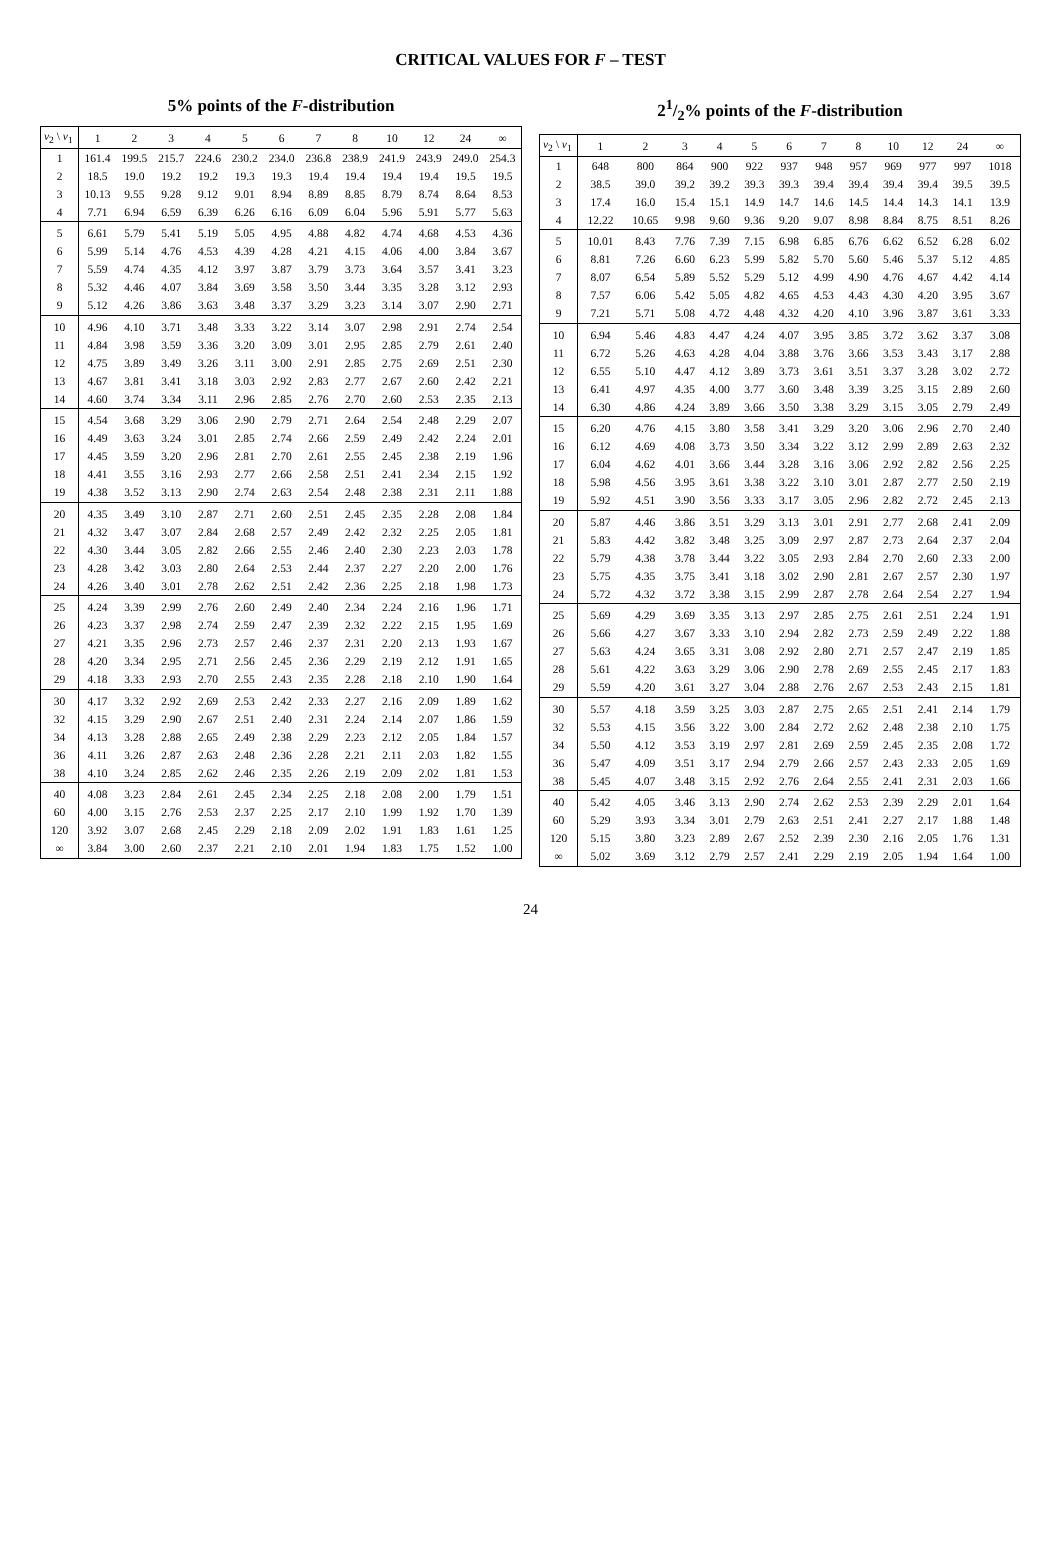CRITICAL VALUES FOR F – TEST
5% points of the F-distribution
| v<sub>2</sub> \ v<sub>1</sub> | 1 | 2 | 3 | 4 | 5 | 6 | 7 | 8 | 10 | 12 | 24 | ∞ |
| --- | --- | --- | --- | --- | --- | --- | --- | --- | --- | --- | --- | --- |
| 1 | 161.4 | 199.5 | 215.7 | 224.6 | 230.2 | 234.0 | 236.8 | 238.9 | 241.9 | 243.9 | 249.0 | 254.3 |
| 2 | 18.5 | 19.0 | 19.2 | 19.2 | 19.3 | 19.3 | 19.4 | 19.4 | 19.4 | 19.4 | 19.5 | 19.5 |
| 3 | 10.13 | 9.55 | 9.28 | 9.12 | 9.01 | 8.94 | 8.89 | 8.85 | 8.79 | 8.74 | 8.64 | 8.53 |
| 4 | 7.71 | 6.94 | 6.59 | 6.39 | 6.26 | 6.16 | 6.09 | 6.04 | 5.96 | 5.91 | 5.77 | 5.63 |
| 5 | 6.61 | 5.79 | 5.41 | 5.19 | 5.05 | 4.95 | 4.88 | 4.82 | 4.74 | 4.68 | 4.53 | 4.36 |
| 6 | 5.99 | 5.14 | 4.76 | 4.53 | 4.39 | 4.28 | 4.21 | 4.15 | 4.06 | 4.00 | 3.84 | 3.67 |
| 7 | 5.59 | 4.74 | 4.35 | 4.12 | 3.97 | 3.87 | 3.79 | 3.73 | 3.64 | 3.57 | 3.41 | 3.23 |
| 8 | 5.32 | 4.46 | 4.07 | 3.84 | 3.69 | 3.58 | 3.50 | 3.44 | 3.35 | 3.28 | 3.12 | 2.93 |
| 9 | 5.12 | 4.26 | 3.86 | 3.63 | 3.48 | 3.37 | 3.29 | 3.23 | 3.14 | 3.07 | 2.90 | 2.71 |
| 10 | 4.96 | 4.10 | 3.71 | 3.48 | 3.33 | 3.22 | 3.14 | 3.07 | 2.98 | 2.91 | 2.74 | 2.54 |
| 11 | 4.84 | 3.98 | 3.59 | 3.36 | 3.20 | 3.09 | 3.01 | 2.95 | 2.85 | 2.79 | 2.61 | 2.40 |
| 12 | 4.75 | 3.89 | 3.49 | 3.26 | 3.11 | 3.00 | 2.91 | 2.85 | 2.75 | 2.69 | 2.51 | 2.30 |
| 13 | 4.67 | 3.81 | 3.41 | 3.18 | 3.03 | 2.92 | 2.83 | 2.77 | 2.67 | 2.60 | 2.42 | 2.21 |
| 14 | 4.60 | 3.74 | 3.34 | 3.11 | 2.96 | 2.85 | 2.76 | 2.70 | 2.60 | 2.53 | 2.35 | 2.13 |
| 15 | 4.54 | 3.68 | 3.29 | 3.06 | 2.90 | 2.79 | 2.71 | 2.64 | 2.54 | 2.48 | 2.29 | 2.07 |
| 16 | 4.49 | 3.63 | 3.24 | 3.01 | 2.85 | 2.74 | 2.66 | 2.59 | 2.49 | 2.42 | 2.24 | 2.01 |
| 17 | 4.45 | 3.59 | 3.20 | 2.96 | 2.81 | 2.70 | 2.61 | 2.55 | 2.45 | 2.38 | 2.19 | 1.96 |
| 18 | 4.41 | 3.55 | 3.16 | 2.93 | 2.77 | 2.66 | 2.58 | 2.51 | 2.41 | 2.34 | 2.15 | 1.92 |
| 19 | 4.38 | 3.52 | 3.13 | 2.90 | 2.74 | 2.63 | 2.54 | 2.48 | 2.38 | 2.31 | 2.11 | 1.88 |
| 20 | 4.35 | 3.49 | 3.10 | 2.87 | 2.71 | 2.60 | 2.51 | 2.45 | 2.35 | 2.28 | 2.08 | 1.84 |
| 21 | 4.32 | 3.47 | 3.07 | 2.84 | 2.68 | 2.57 | 2.49 | 2.42 | 2.32 | 2.25 | 2.05 | 1.81 |
| 22 | 4.30 | 3.44 | 3.05 | 2.82 | 2.66 | 2.55 | 2.46 | 2.40 | 2.30 | 2.23 | 2.03 | 1.78 |
| 23 | 4.28 | 3.42 | 3.03 | 2.80 | 2.64 | 2.53 | 2.44 | 2.37 | 2.27 | 2.20 | 2.00 | 1.76 |
| 24 | 4.26 | 3.40 | 3.01 | 2.78 | 2.62 | 2.51 | 2.42 | 2.36 | 2.25 | 2.18 | 1.98 | 1.73 |
| 25 | 4.24 | 3.39 | 2.99 | 2.76 | 2.60 | 2.49 | 2.40 | 2.34 | 2.24 | 2.16 | 1.96 | 1.71 |
| 26 | 4.23 | 3.37 | 2.98 | 2.74 | 2.59 | 2.47 | 2.39 | 2.32 | 2.22 | 2.15 | 1.95 | 1.69 |
| 27 | 4.21 | 3.35 | 2.96 | 2.73 | 2.57 | 2.46 | 2.37 | 2.31 | 2.20 | 2.13 | 1.93 | 1.67 |
| 28 | 4.20 | 3.34 | 2.95 | 2.71 | 2.56 | 2.45 | 2.36 | 2.29 | 2.19 | 2.12 | 1.91 | 1.65 |
| 29 | 4.18 | 3.33 | 2.93 | 2.70 | 2.55 | 2.43 | 2.35 | 2.28 | 2.18 | 2.10 | 1.90 | 1.64 |
| 30 | 4.17 | 3.32 | 2.92 | 2.69 | 2.53 | 2.42 | 2.33 | 2.27 | 2.16 | 2.09 | 1.89 | 1.62 |
| 32 | 4.15 | 3.29 | 2.90 | 2.67 | 2.51 | 2.40 | 2.31 | 2.24 | 2.14 | 2.07 | 1.86 | 1.59 |
| 34 | 4.13 | 3.28 | 2.88 | 2.65 | 2.49 | 2.38 | 2.29 | 2.23 | 2.12 | 2.05 | 1.84 | 1.57 |
| 36 | 4.11 | 3.26 | 2.87 | 2.63 | 2.48 | 2.36 | 2.28 | 2.21 | 2.11 | 2.03 | 1.82 | 1.55 |
| 38 | 4.10 | 3.24 | 2.85 | 2.62 | 2.46 | 2.35 | 2.26 | 2.19 | 2.09 | 2.02 | 1.81 | 1.53 |
| 40 | 4.08 | 3.23 | 2.84 | 2.61 | 2.45 | 2.34 | 2.25 | 2.18 | 2.08 | 2.00 | 1.79 | 1.51 |
| 60 | 4.00 | 3.15 | 2.76 | 2.53 | 2.37 | 2.25 | 2.17 | 2.10 | 1.99 | 1.92 | 1.70 | 1.39 |
| 120 | 3.92 | 3.07 | 2.68 | 2.45 | 2.29 | 2.18 | 2.09 | 2.02 | 1.91 | 1.83 | 1.61 | 1.25 |
| ∞ | 3.84 | 3.00 | 2.60 | 2.37 | 2.21 | 2.10 | 2.01 | 1.94 | 1.83 | 1.75 | 1.52 | 1.00 |
21/2% points of the F-distribution
| v<sub>2</sub> \ v<sub>1</sub> | 1 | 2 | 3 | 4 | 5 | 6 | 7 | 8 | 10 | 12 | 24 | ∞ |
| --- | --- | --- | --- | --- | --- | --- | --- | --- | --- | --- | --- | --- |
| 1 | 648 | 800 | 864 | 900 | 922 | 937 | 948 | 957 | 969 | 977 | 997 | 1018 |
| 2 | 38.5 | 39.0 | 39.2 | 39.2 | 39.3 | 39.3 | 39.4 | 39.4 | 39.4 | 39.4 | 39.5 | 39.5 |
| 3 | 17.4 | 16.0 | 15.4 | 15.1 | 14.9 | 14.7 | 14.6 | 14.5 | 14.4 | 14.3 | 14.1 | 13.9 |
| 4 | 12.22 | 10.65 | 9.98 | 9.60 | 9.36 | 9.20 | 9.07 | 8.98 | 8.84 | 8.75 | 8.51 | 8.26 |
| 5 | 10.01 | 8.43 | 7.76 | 7.39 | 7.15 | 6.98 | 6.85 | 6.76 | 6.62 | 6.52 | 6.28 | 6.02 |
| 6 | 8.81 | 7.26 | 6.60 | 6.23 | 5.99 | 5.82 | 5.70 | 5.60 | 5.46 | 5.37 | 5.12 | 4.85 |
| 7 | 8.07 | 6.54 | 5.89 | 5.52 | 5.29 | 5.12 | 4.99 | 4.90 | 4.76 | 4.67 | 4.42 | 4.14 |
| 8 | 7.57 | 6.06 | 5.42 | 5.05 | 4.82 | 4.65 | 4.53 | 4.43 | 4.30 | 4.20 | 3.95 | 3.67 |
| 9 | 7.21 | 5.71 | 5.08 | 4.72 | 4.48 | 4.32 | 4.20 | 4.10 | 3.96 | 3.87 | 3.61 | 3.33 |
| 10 | 6.94 | 5.46 | 4.83 | 4.47 | 4.24 | 4.07 | 3.95 | 3.85 | 3.72 | 3.62 | 3.37 | 3.08 |
| 11 | 6.72 | 5.26 | 4.63 | 4.28 | 4.04 | 3.88 | 3.76 | 3.66 | 3.53 | 3.43 | 3.17 | 2.88 |
| 12 | 6.55 | 5.10 | 4.47 | 4.12 | 3.89 | 3.73 | 3.61 | 3.51 | 3.37 | 3.28 | 3.02 | 2.72 |
| 13 | 6.41 | 4.97 | 4.35 | 4.00 | 3.77 | 3.60 | 3.48 | 3.39 | 3.25 | 3.15 | 2.89 | 2.60 |
| 14 | 6.30 | 4.86 | 4.24 | 3.89 | 3.66 | 3.50 | 3.38 | 3.29 | 3.15 | 3.05 | 2.79 | 2.49 |
| 15 | 6.20 | 4.76 | 4.15 | 3.80 | 3.58 | 3.41 | 3.29 | 3.20 | 3.06 | 2.96 | 2.70 | 2.40 |
| 16 | 6.12 | 4.69 | 4.08 | 3.73 | 3.50 | 3.34 | 3.22 | 3.12 | 2.99 | 2.89 | 2.63 | 2.32 |
| 17 | 6.04 | 4.62 | 4.01 | 3.66 | 3.44 | 3.28 | 3.16 | 3.06 | 2.92 | 2.82 | 2.56 | 2.25 |
| 18 | 5.98 | 4.56 | 3.95 | 3.61 | 3.38 | 3.22 | 3.10 | 3.01 | 2.87 | 2.77 | 2.50 | 2.19 |
| 19 | 5.92 | 4.51 | 3.90 | 3.56 | 3.33 | 3.17 | 3.05 | 2.96 | 2.82 | 2.72 | 2.45 | 2.13 |
| 20 | 5.87 | 4.46 | 3.86 | 3.51 | 3.29 | 3.13 | 3.01 | 2.91 | 2.77 | 2.68 | 2.41 | 2.09 |
| 21 | 5.83 | 4.42 | 3.82 | 3.48 | 3.25 | 3.09 | 2.97 | 2.87 | 2.73 | 2.64 | 2.37 | 2.04 |
| 22 | 5.79 | 4.38 | 3.78 | 3.44 | 3.22 | 3.05 | 2.93 | 2.84 | 2.70 | 2.60 | 2.33 | 2.00 |
| 23 | 5.75 | 4.35 | 3.75 | 3.41 | 3.18 | 3.02 | 2.90 | 2.81 | 2.67 | 2.57 | 2.30 | 1.97 |
| 24 | 5.72 | 4.32 | 3.72 | 3.38 | 3.15 | 2.99 | 2.87 | 2.78 | 2.64 | 2.54 | 2.27 | 1.94 |
| 25 | 5.69 | 4.29 | 3.69 | 3.35 | 3.13 | 2.97 | 2.85 | 2.75 | 2.61 | 2.51 | 2.24 | 1.91 |
| 26 | 5.66 | 4.27 | 3.67 | 3.33 | 3.10 | 2.94 | 2.82 | 2.73 | 2.59 | 2.49 | 2.22 | 1.88 |
| 27 | 5.63 | 4.24 | 3.65 | 3.31 | 3.08 | 2.92 | 2.80 | 2.71 | 2.57 | 2.47 | 2.19 | 1.85 |
| 28 | 5.61 | 4.22 | 3.63 | 3.29 | 3.06 | 2.90 | 2.78 | 2.69 | 2.55 | 2.45 | 2.17 | 1.83 |
| 29 | 5.59 | 4.20 | 3.61 | 3.27 | 3.04 | 2.88 | 2.76 | 2.67 | 2.53 | 2.43 | 2.15 | 1.81 |
| 30 | 5.57 | 4.18 | 3.59 | 3.25 | 3.03 | 2.87 | 2.75 | 2.65 | 2.51 | 2.41 | 2.14 | 1.79 |
| 32 | 5.53 | 4.15 | 3.56 | 3.22 | 3.00 | 2.84 | 2.72 | 2.62 | 2.48 | 2.38 | 2.10 | 1.75 |
| 34 | 5.50 | 4.12 | 3.53 | 3.19 | 2.97 | 2.81 | 2.69 | 2.59 | 2.45 | 2.35 | 2.08 | 1.72 |
| 36 | 5.47 | 4.09 | 3.51 | 3.17 | 2.94 | 2.79 | 2.66 | 2.57 | 2.43 | 2.33 | 2.05 | 1.69 |
| 38 | 5.45 | 4.07 | 3.48 | 3.15 | 2.92 | 2.76 | 2.64 | 2.55 | 2.41 | 2.31 | 2.03 | 1.66 |
| 40 | 5.42 | 4.05 | 3.46 | 3.13 | 2.90 | 2.74 | 2.62 | 2.53 | 2.39 | 2.29 | 2.01 | 1.64 |
| 60 | 5.29 | 3.93 | 3.34 | 3.01 | 2.79 | 2.63 | 2.51 | 2.41 | 2.27 | 2.17 | 1.88 | 1.48 |
| 120 | 5.15 | 3.80 | 3.23 | 2.89 | 2.67 | 2.52 | 2.39 | 2.30 | 2.16 | 2.05 | 1.76 | 1.31 |
| ∞ | 5.02 | 3.69 | 3.12 | 2.79 | 2.57 | 2.41 | 2.29 | 2.19 | 2.05 | 1.94 | 1.64 | 1.00 |
24